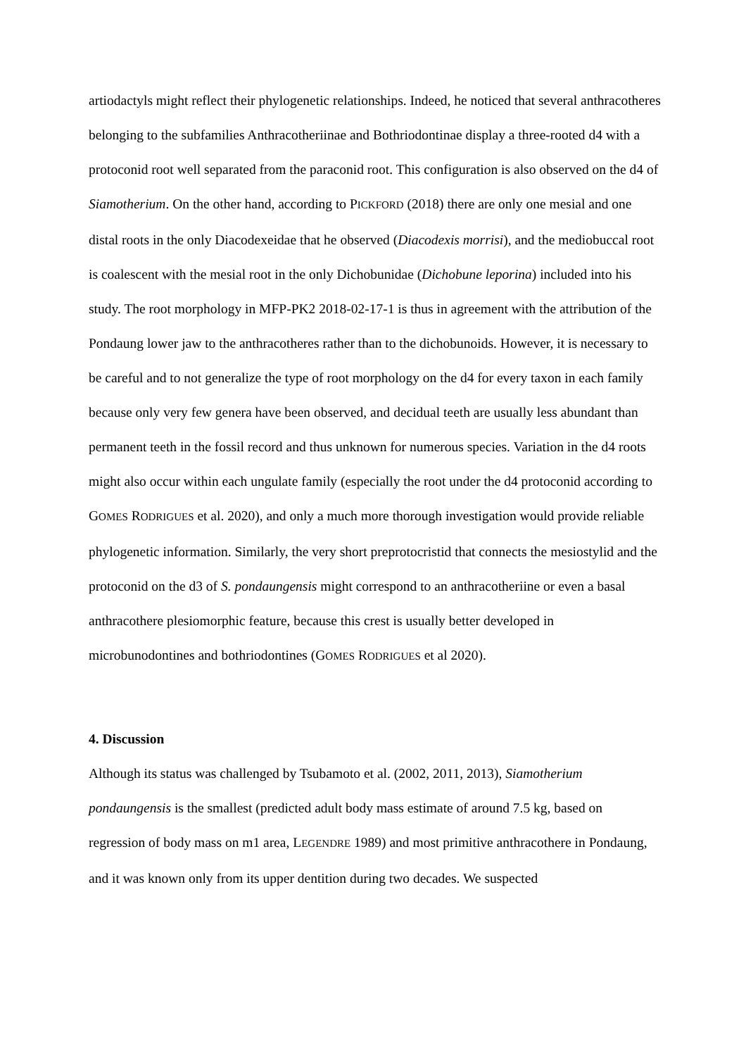artiodactyls might reflect their phylogenetic relationships. Indeed, he noticed that several anthracotheres belonging to the subfamilies Anthracotheriinae and Bothriodontinae display a three-rooted d4 with a protoconid root well separated from the paraconid root. This configuration is also observed on the d4 of Siamotherium. On the other hand, according to PICKFORD (2018) there are only one mesial and one distal roots in the only Diacodexeidae that he observed (Diacodexis morrisi), and the mediobuccal root is coalescent with the mesial root in the only Dichobunidae (Dichobune leporina) included into his study. The root morphology in MFP-PK2 2018-02-17-1 is thus in agreement with the attribution of the Pondaung lower jaw to the anthracotheres rather than to the dichobunoids. However, it is necessary to be careful and to not generalize the type of root morphology on the d4 for every taxon in each family because only very few genera have been observed, and decidual teeth are usually less abundant than permanent teeth in the fossil record and thus unknown for numerous species. Variation in the d4 roots might also occur within each ungulate family (especially the root under the d4 protoconid according to GOMES RODRIGUES et al. 2020), and only a much more thorough investigation would provide reliable phylogenetic information. Similarly, the very short preprotocristid that connects the mesiostylid and the protoconid on the d3 of S. pondaungensis might correspond to an anthracotheriine or even a basal anthracothere plesiomorphic feature, because this crest is usually better developed in microbunodontines and bothriodontines (GOMES RODRIGUES et al 2020).
4. Discussion
Although its status was challenged by Tsubamoto et al. (2002, 2011, 2013), Siamotherium pondaungensis is the smallest (predicted adult body mass estimate of around 7.5 kg, based on regression of body mass on m1 area, LEGENDRE 1989) and most primitive anthracothere in Pondaung, and it was known only from its upper dentition during two decades. We suspected